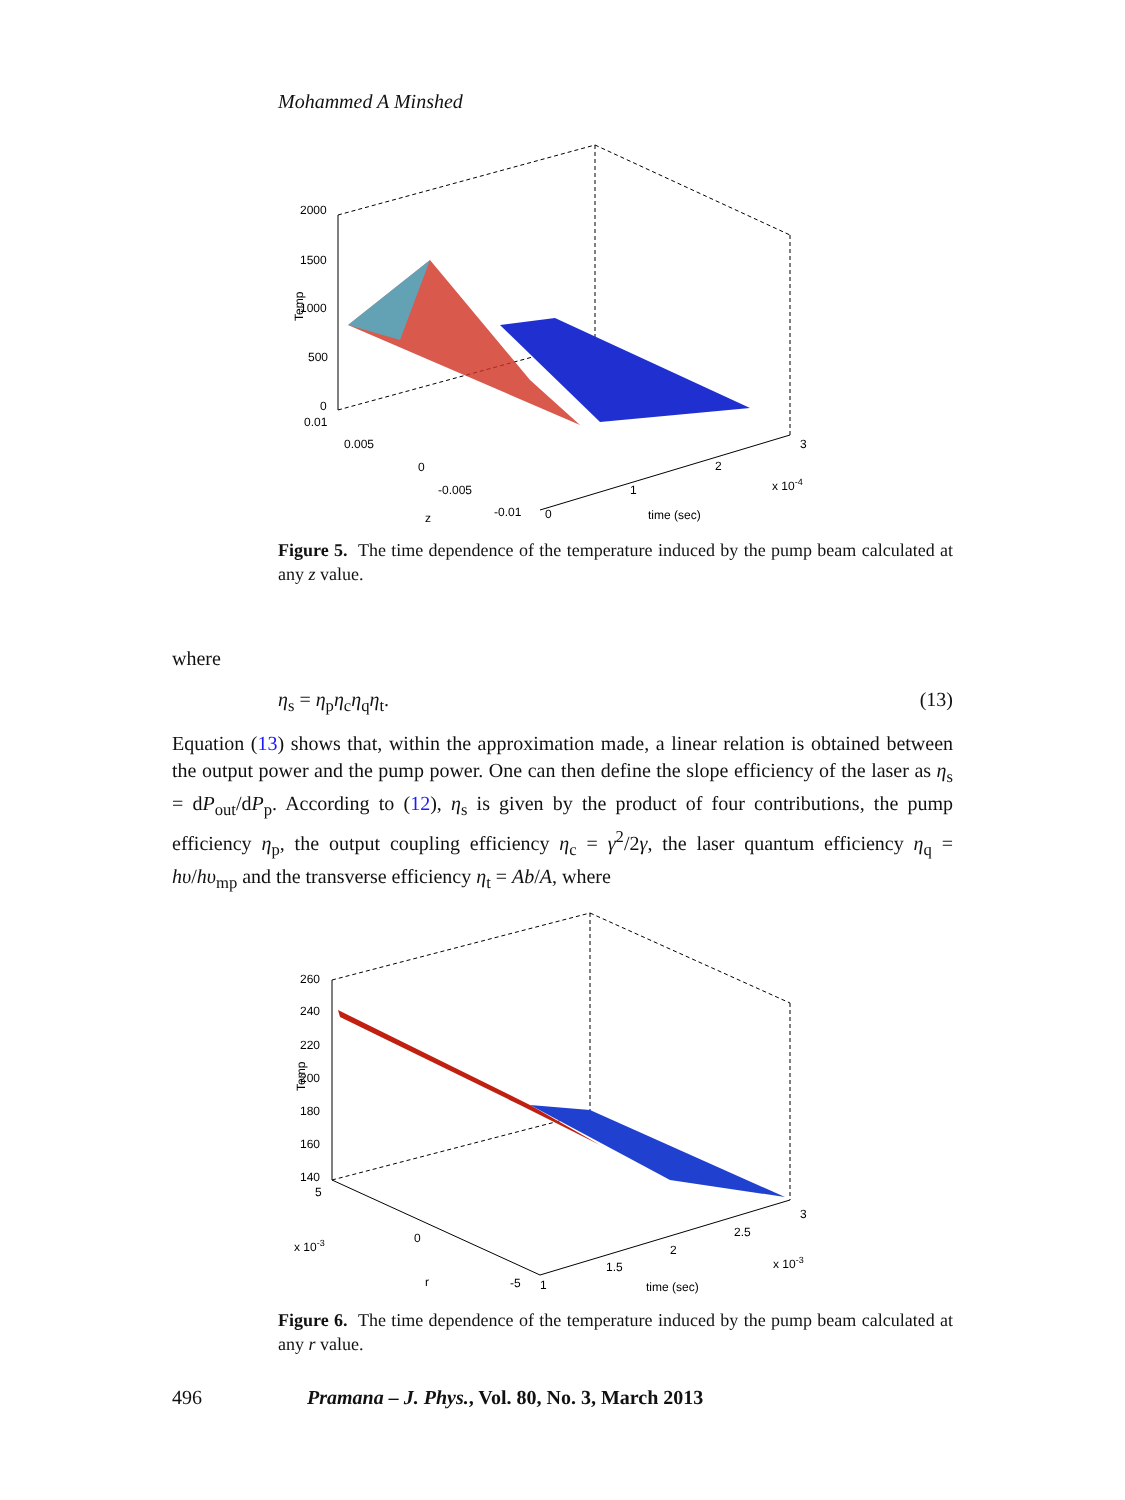Mohammed A Minshed
2000
1500
1000
500
0
Temp
0.01
0.005
0
-0.005
-0.01
z
0
1
2
3
time (sec)
x 10-4
Figure 5. The time dependence of the temperature induced by the pump beam calculated at any z value.
where
η<sub>s</sub> = η<sub>p</sub>η<sub>c</sub>η<sub>q</sub>η<sub>t</sub>. (13)
Equation (13) shows that, within the approximation made, a linear relation is obtained between the output power and the pump power. One can then define the slope efficiency of the laser as η<sub>s</sub> = dP<sub>out</sub>/dP<sub>p</sub>. According to (12), η<sub>s</sub> is given by the product of four contributions, the pump efficiency η<sub>p</sub>, the output coupling efficiency η<sub>c</sub> = γ<sup>2</sup>/2γ, the laser quantum efficiency η<sub>q</sub> = hυ/hυ<sub>mp</sub> and the transverse efficiency η<sub>t</sub> = Ab/A, where
260
240
220
200
180
160
140
Temp
5
x 10-3
0
r
-5
1
1.5
2
2.5
3
time (sec)
x 10-3
Figure 6. The time dependence of the temperature induced by the pump beam calculated at any r value.
496 Pramana – J. Phys., Vol. 80, No. 3, March 2013